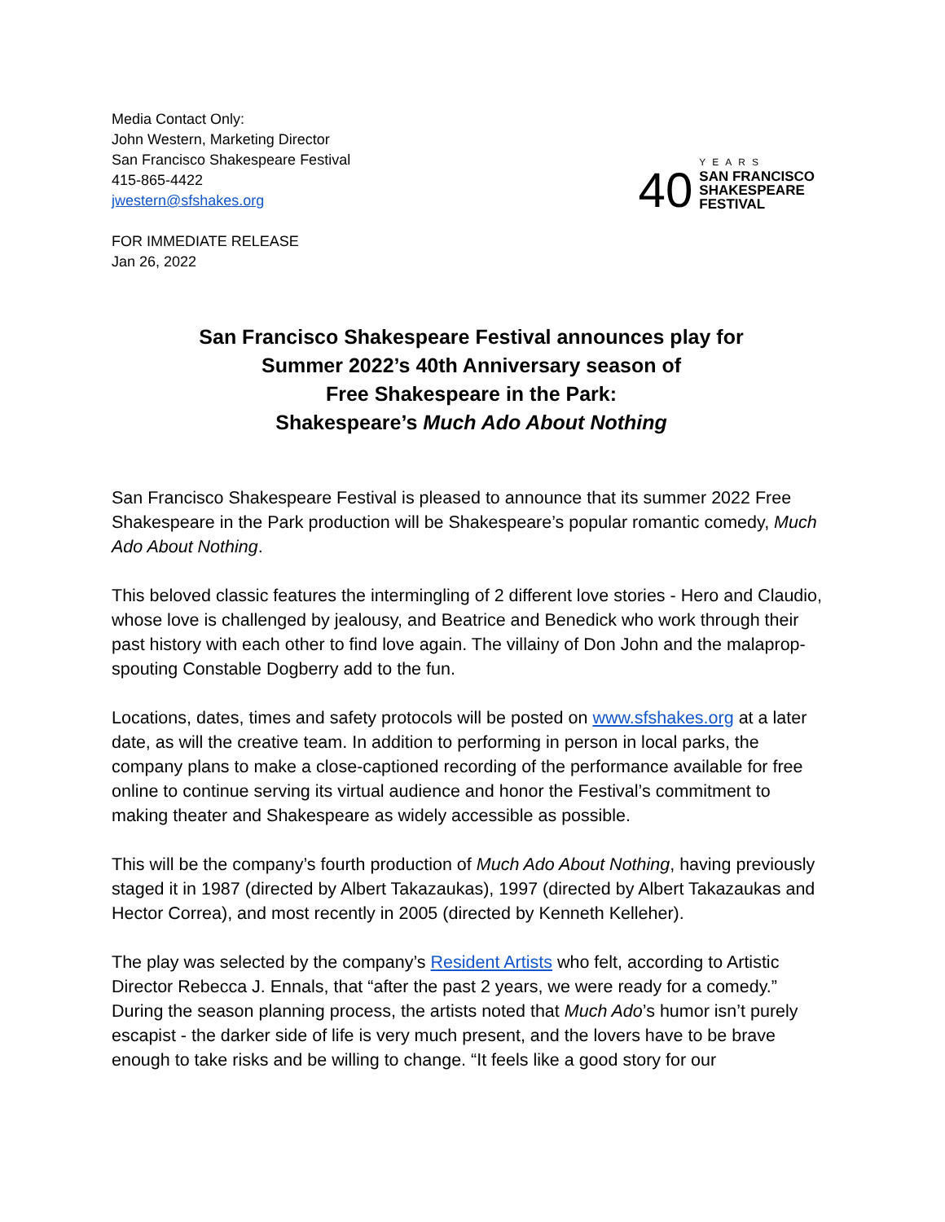Media Contact Only:
John Western, Marketing Director
San Francisco Shakespeare Festival
415-865-4422
jwestern@sfshakes.org
40
YEARS
SAN FRANCISCO
SHAKESPEARE
FESTIVAL
FOR IMMEDIATE RELEASE
Jan 26, 2022
San Francisco Shakespeare Festival announces play for
Summer 2022’s 40th Anniversary season of
Free Shakespeare in the Park:
Shakespeare’s Much Ado About Nothing
San Francisco Shakespeare Festival is pleased to announce that its summer 2022 Free Shakespeare in the Park production will be Shakespeare’s popular romantic comedy, Much Ado About Nothing.
This beloved classic features the intermingling of 2 different love stories - Hero and Claudio, whose love is challenged by jealousy, and Beatrice and Benedick who work through their past history with each other to find love again. The villainy of Don John and the malaprop-spouting Constable Dogberry add to the fun.
Locations, dates, times and safety protocols will be posted on www.sfshakes.org at a later date, as will the creative team. In addition to performing in person in local parks, the company plans to make a close-captioned recording of the performance available for free online to continue serving its virtual audience and honor the Festival’s commitment to making theater and Shakespeare as widely accessible as possible.
This will be the company’s fourth production of Much Ado About Nothing, having previously staged it in 1987 (directed by Albert Takazaukas), 1997 (directed by Albert Takazaukas and Hector Correa), and most recently in 2005 (directed by Kenneth Kelleher).
The play was selected by the company’s Resident Artists who felt, according to Artistic Director Rebecca J. Ennals, that “after the past 2 years, we were ready for a comedy.” During the season planning process, the artists noted that Much Ado’s humor isn’t purely escapist - the darker side of life is very much present, and the lovers have to be brave enough to take risks and be willing to change. “It feels like a good story for our